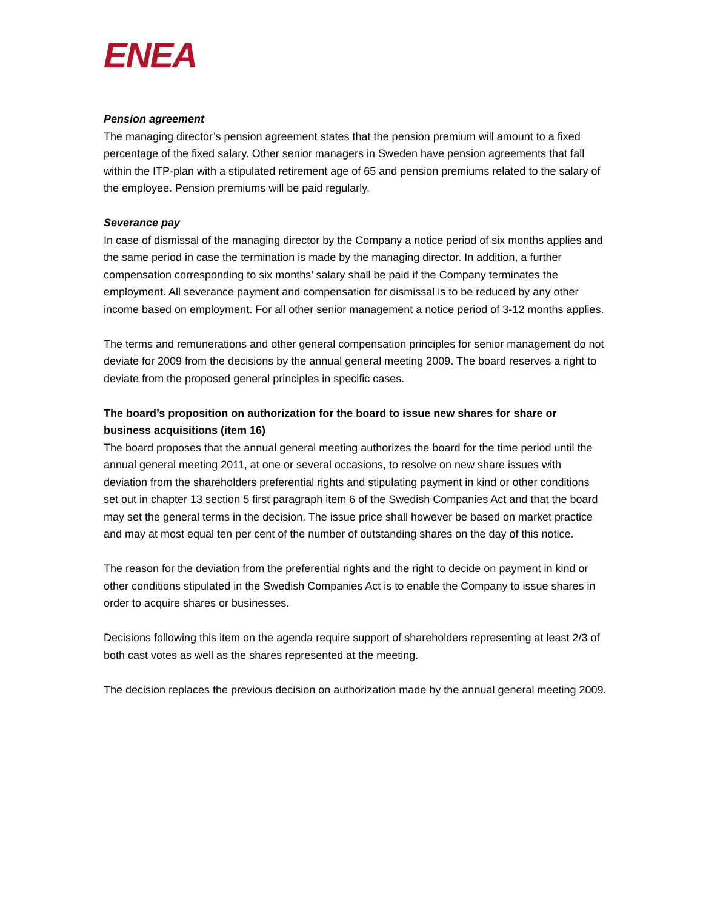ENEA
Pension agreement
The managing director’s pension agreement states that the pension premium will amount to a fixed percentage of the fixed salary. Other senior managers in Sweden have pension agreements that fall within the ITP-plan with a stipulated retirement age of 65 and pension premiums related to the salary of the employee. Pension premiums will be paid regularly.
Severance pay
In case of dismissal of the managing director by the Company a notice period of six months applies and the same period in case the termination is made by the managing director. In addition, a further compensation corresponding to six months’ salary shall be paid if the Company terminates the employment. All severance payment and compensation for dismissal is to be reduced by any other income based on employment. For all other senior management a notice period of 3-12 months applies.
The terms and remunerations and other general compensation principles for senior management do not deviate for 2009 from the decisions by the annual general meeting 2009. The board reserves a right to deviate from the proposed general principles in specific cases.
The board’s proposition on authorization for the board to issue new shares for share or business acquisitions (item 16)
The board proposes that the annual general meeting authorizes the board for the time period until the annual general meeting 2011, at one or several occasions, to resolve on new share issues with deviation from the shareholders preferential rights and stipulating payment in kind or other conditions set out in chapter 13 section 5 first paragraph item 6 of the Swedish Companies Act and that the board may set the general terms in the decision. The issue price shall however be based on market practice and may at most equal ten per cent of the number of outstanding shares on the day of this notice.
The reason for the deviation from the preferential rights and the right to decide on payment in kind or other conditions stipulated in the Swedish Companies Act is to enable the Company to issue shares in order to acquire shares or businesses.
Decisions following this item on the agenda require support of shareholders representing at least 2/3 of both cast votes as well as the shares represented at the meeting.
The decision replaces the previous decision on authorization made by the annual general meeting 2009.